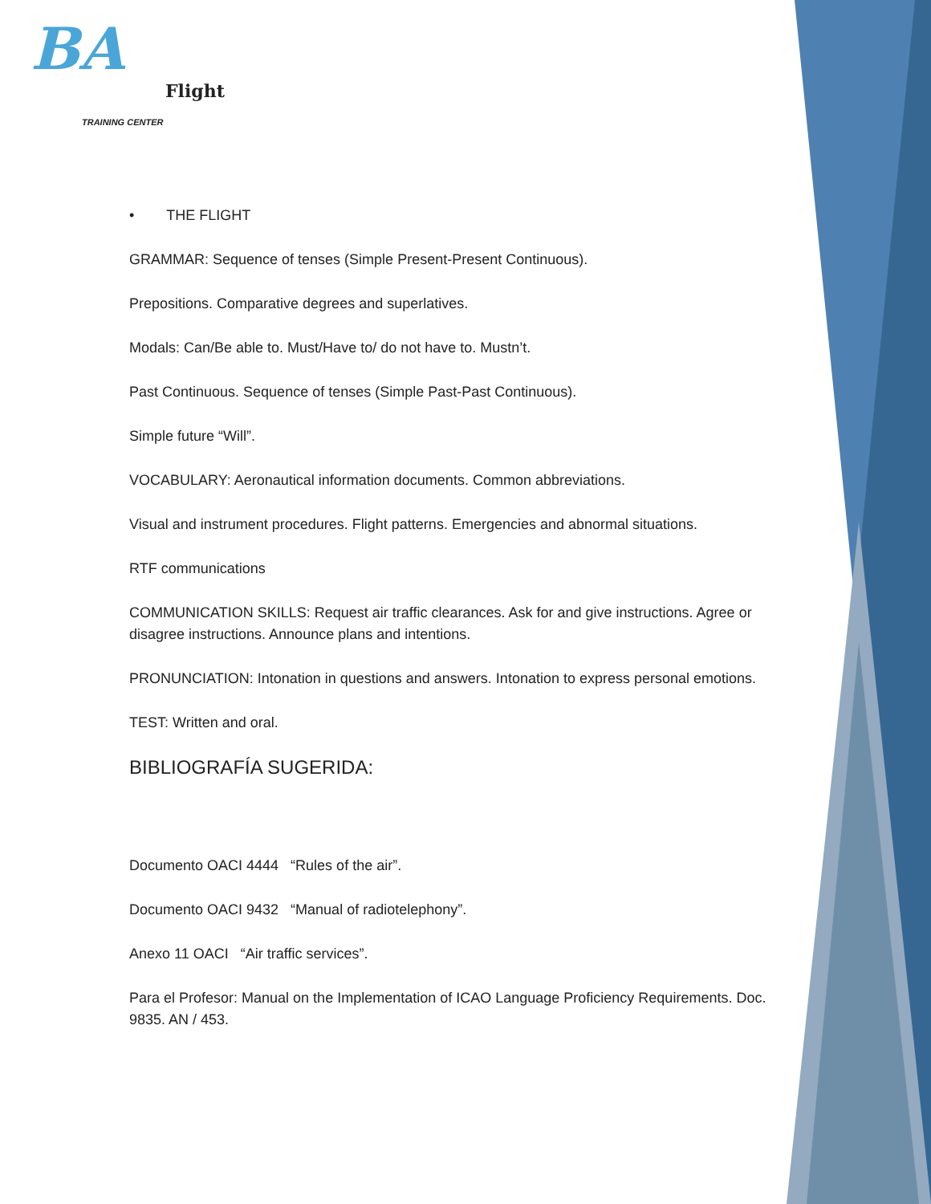BA
Flight
TRAINING CENTER
• THE FLIGHT
GRAMMAR: Sequence of tenses (Simple Present-Present Continuous).
Prepositions. Comparative degrees and superlatives.
Modals: Can/Be able to. Must/Have to/ do not have to. Mustn’t.
Past Continuous. Sequence of tenses (Simple Past-Past Continuous).
Simple future “Will”.
VOCABULARY: Aeronautical information documents. Common abbreviations.
Visual and instrument procedures. Flight patterns. Emergencies and abnormal situations.
RTF communications
COMMUNICATION SKILLS: Request air traffic clearances. Ask for and give instructions. Agree or disagree instructions. Announce plans and intentions.
PRONUNCIATION: Intonation in questions and answers. Intonation to express personal emotions.
TEST: Written and oral.
BIBLIOGRAFÍA SUGERIDA:
Documento OACI 4444 “Rules of the air”.
Documento OACI 9432 “Manual of radiotelephony”.
Anexo 11 OACI “Air traffic services”.
Para el Profesor: Manual on the Implementation of ICAO Language Proficiency Requirements. Doc. 9835. AN / 453.